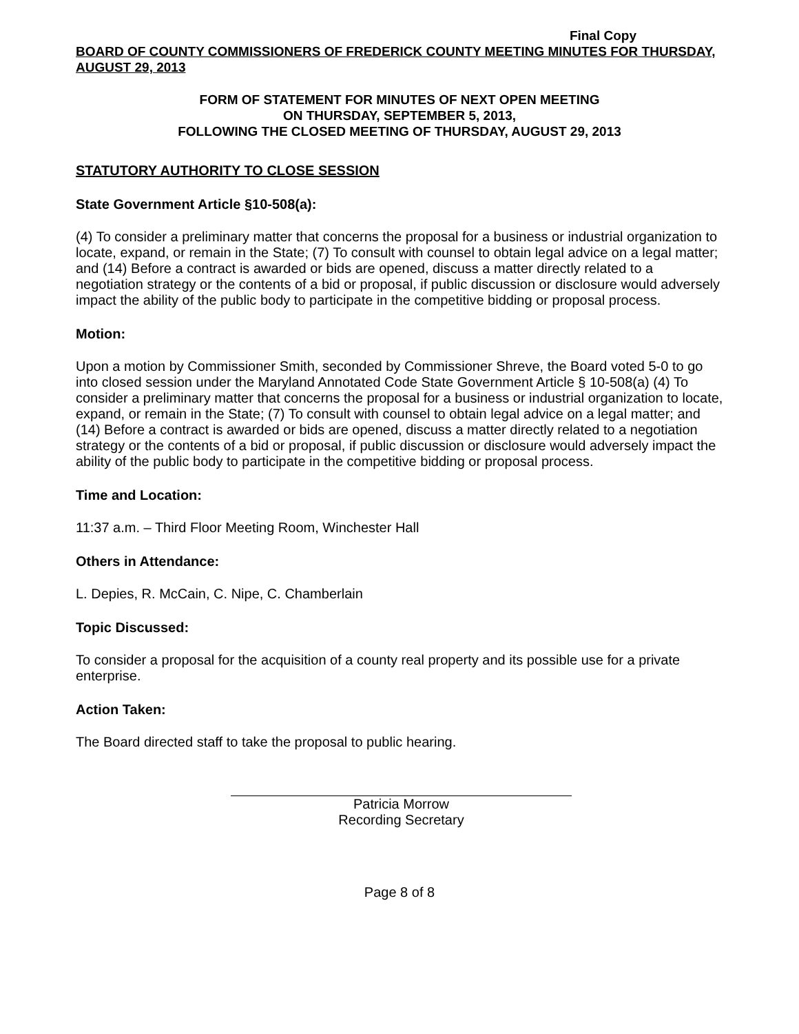Final Copy
BOARD OF COUNTY COMMISSIONERS OF FREDERICK COUNTY MEETING MINUTES FOR THURSDAY, AUGUST 29, 2013
FORM OF STATEMENT FOR MINUTES OF NEXT OPEN MEETING
ON THURSDAY, SEPTEMBER 5, 2013,
FOLLOWING THE CLOSED MEETING OF THURSDAY, AUGUST 29, 2013
STATUTORY AUTHORITY TO CLOSE SESSION
State Government Article §10-508(a):
(4) To consider a preliminary matter that concerns the proposal for a business or industrial organization to locate, expand, or remain in the State; (7) To consult with counsel to obtain legal advice on a legal matter; and (14) Before a contract is awarded or bids are opened, discuss a matter directly related to a negotiation strategy or the contents of a bid or proposal, if public discussion or disclosure would adversely impact the ability of the public body to participate in the competitive bidding or proposal process.
Motion:
Upon a motion by Commissioner Smith, seconded by Commissioner Shreve, the Board voted 5-0 to go into closed session under the Maryland Annotated Code State Government Article § 10-508(a) (4) To consider a preliminary matter that concerns the proposal for a business or industrial organization to locate, expand, or remain in the State; (7) To consult with counsel to obtain legal advice on a legal matter; and (14) Before a contract is awarded or bids are opened, discuss a matter directly related to a negotiation strategy or the contents of a bid or proposal, if public discussion or disclosure would adversely impact the ability of the public body to participate in the competitive bidding or proposal process.
Time and Location:
11:37 a.m. – Third Floor Meeting Room, Winchester Hall
Others in Attendance:
L. Depies, R. McCain, C. Nipe, C. Chamberlain
Topic Discussed:
To consider a proposal for the acquisition of a county real property and its possible use for a private enterprise.
Action Taken:
The Board directed staff to take the proposal to public hearing.
Patricia Morrow
Recording Secretary
Page 8 of 8